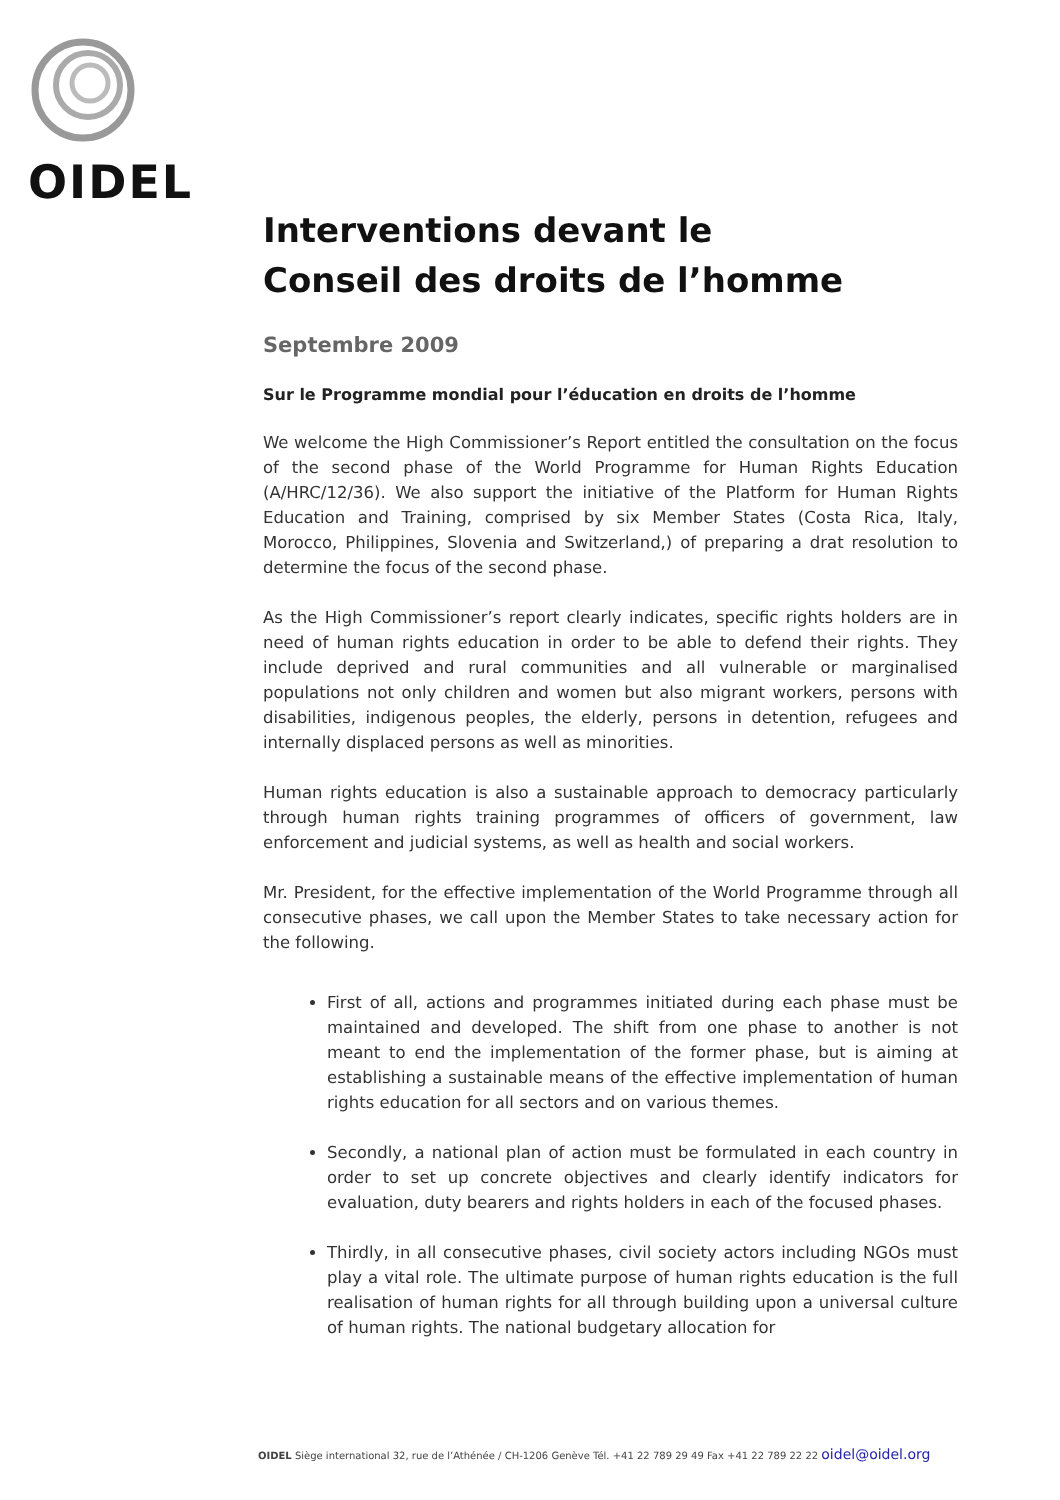OIDEL
Interventions devant le
Conseil des droits de l’homme
Septembre 2009
Sur le Programme mondial pour l’éducation en droits de l’homme
We welcome the High Commissioner’s Report entitled the consultation on the focus of the second phase of the World Programme for Human Rights Education (A/HRC/12/36). We also support the initiative of the Platform for Human Rights Education and Training, comprised by six Member States (Costa Rica, Italy, Morocco, Philippines, Slovenia and Switzerland,) of preparing a drat resolution to determine the focus of the second phase.
As the High Commissioner’s report clearly indicates, specific rights holders are in need of human rights education in order to be able to defend their rights. They include deprived and rural communities and all vulnerable or marginalised populations not only children and women but also migrant workers, persons with disabilities, indigenous peoples, the elderly, persons in detention, refugees and internally displaced persons as well as minorities.
Human rights education is also a sustainable approach to democracy particularly through human rights training programmes of officers of government, law enforcement and judicial systems, as well as health and social workers.
Mr. President, for the effective implementation of the World Programme through all consecutive phases, we call upon the Member States to take necessary action for the following.
First of all, actions and programmes initiated during each phase must be maintained and developed. The shift from one phase to another is not meant to end the implementation of the former phase, but is aiming at establishing a sustainable means of the effective implementation of human rights education for all sectors and on various themes.
Secondly, a national plan of action must be formulated in each country in order to set up concrete objectives and clearly identify indicators for evaluation, duty bearers and rights holders in each of the focused phases.
Thirdly, in all consecutive phases, civil society actors including NGOs must play a vital role. The ultimate purpose of human rights education is the full realisation of human rights for all through building upon a universal culture of human rights. The national budgetary allocation for
OIDEL Siège international 32, rue de l’Athénée / CH-1206 Genève Tél. +41 22 789 29 49 Fax +41 22 789 22 22 oidel@oidel.org